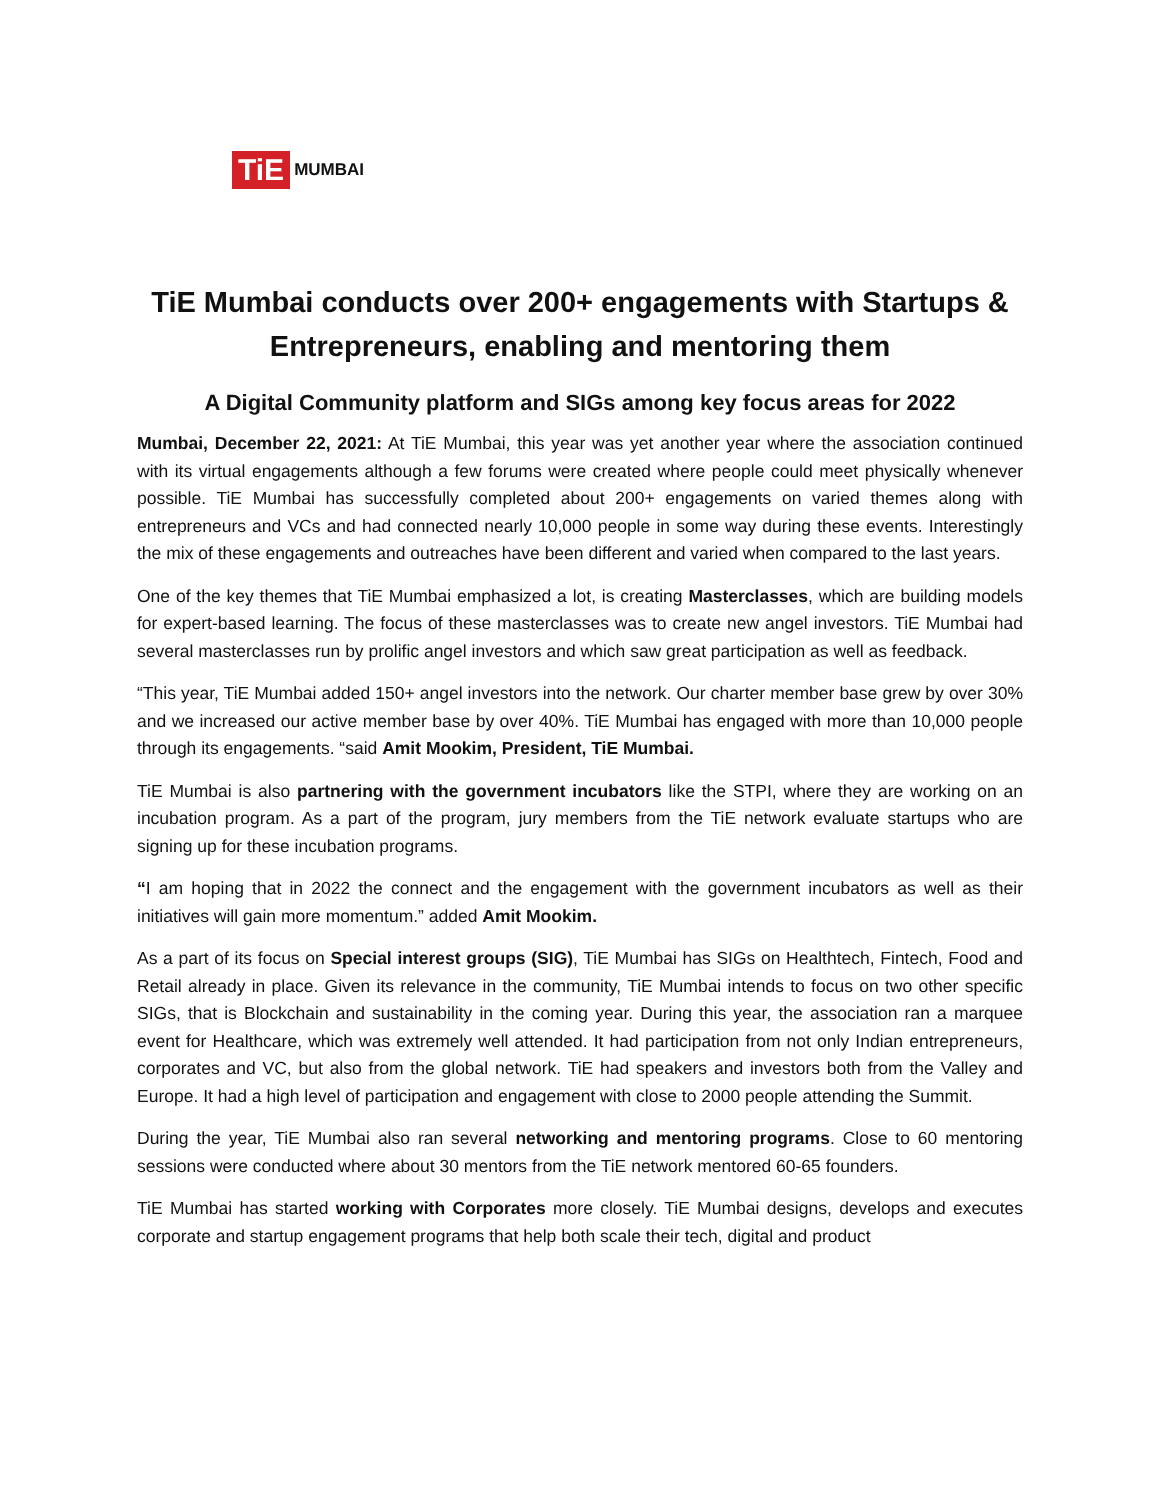TiE MUMBAI
TiE Mumbai conducts over 200+ engagements with Startups & Entrepreneurs, enabling and mentoring them
A Digital Community platform and SIGs among key focus areas for 2022
Mumbai, December 22, 2021: At TiE Mumbai, this year was yet another year where the association continued with its virtual engagements although a few forums were created where people could meet physically whenever possible. TiE Mumbai has successfully completed about 200+ engagements on varied themes along with entrepreneurs and VCs and had connected nearly 10,000 people in some way during these events. Interestingly the mix of these engagements and outreaches have been different and varied when compared to the last years.
One of the key themes that TiE Mumbai emphasized a lot, is creating Masterclasses, which are building models for expert-based learning. The focus of these masterclasses was to create new angel investors. TiE Mumbai had several masterclasses run by prolific angel investors and which saw great participation as well as feedback.
“This year, TiE Mumbai added 150+ angel investors into the network. Our charter member base grew by over 30% and we increased our active member base by over 40%. TiE Mumbai has engaged with more than 10,000 people through its engagements. “said Amit Mookim, President, TiE Mumbai.
TiE Mumbai is also partnering with the government incubators like the STPI, where they are working on an incubation program. As a part of the program, jury members from the TiE network evaluate startups who are signing up for these incubation programs.
“I am hoping that in 2022 the connect and the engagement with the government incubators as well as their initiatives will gain more momentum.” added Amit Mookim.
As a part of its focus on Special interest groups (SIG), TiE Mumbai has SIGs on Healthtech, Fintech, Food and Retail already in place. Given its relevance in the community, TiE Mumbai intends to focus on two other specific SIGs, that is Blockchain and sustainability in the coming year. During this year, the association ran a marquee event for Healthcare, which was extremely well attended. It had participation from not only Indian entrepreneurs, corporates and VC, but also from the global network. TiE had speakers and investors both from the Valley and Europe. It had a high level of participation and engagement with close to 2000 people attending the Summit.
During the year, TiE Mumbai also ran several networking and mentoring programs. Close to 60 mentoring sessions were conducted where about 30 mentors from the TiE network mentored 60-65 founders.
TiE Mumbai has started working with Corporates more closely. TiE Mumbai designs, develops and executes corporate and startup engagement programs that help both scale their tech, digital and product